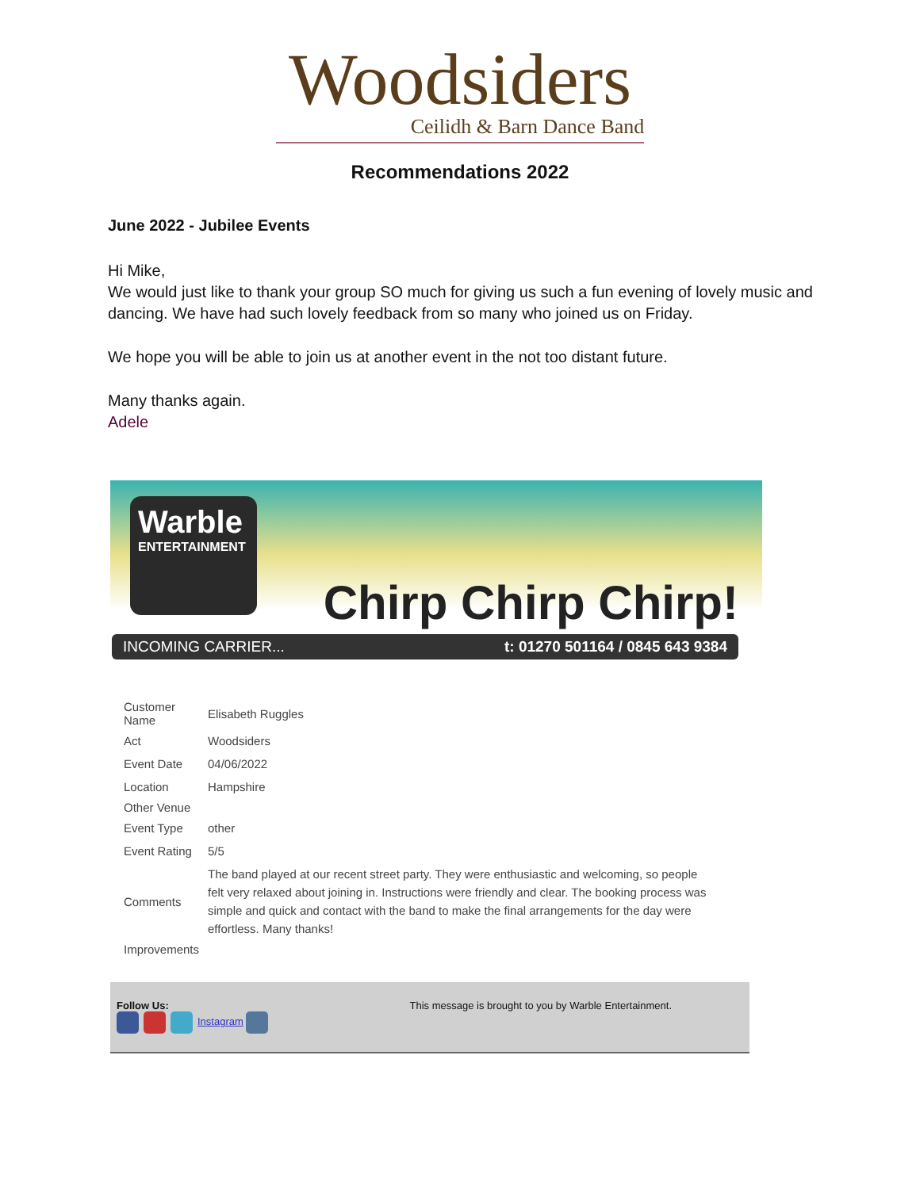Woodsiders
Ceilidh & Barn Dance Band
Recommendations 2022
June 2022 - Jubilee Events
Hi Mike,
We would just like to thank your group SO much for giving us such a fun evening of lovely music and dancing. We have had such lovely feedback from so many who joined us on Friday.
We hope you will be able to join us at another event in the not too distant future.
Many thanks again.
Adele
Warble
ENTERTAINMENT
Chirp Chirp Chirp!
INCOMING CARRIER... t: 01270 501164 / 0845 643 9384
| Customer Name | Elisabeth Ruggles |
| Act | Woodsiders |
| Event Date | 04/06/2022 |
| Location | Hampshire |
| Other Venue | |
| Event Type | other |
| Event Rating | 5/5 |
| Comments | The band played at our recent street party. They were enthusiastic and welcoming, so people felt very relaxed about joining in. Instructions were friendly and clear. The booking process was simple and quick and contact with the band to make the final arrangements for the day were effortless. Many thanks! |
| Improvements | |
Follow Us:
Instagram
This message is brought to you by Warble Entertainment.